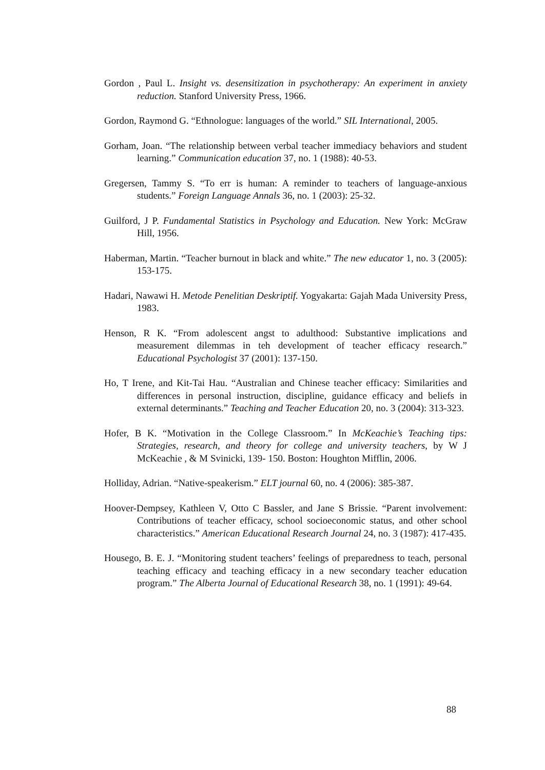Gordon , Paul L. Insight vs. desensitization in psychotherapy: An experiment in anxiety reduction. Stanford University Press, 1966.
Gordon, Raymond G. “Ethnologue: languages of the world.” SIL International, 2005.
Gorham, Joan. “The relationship between verbal teacher immediacy behaviors and student learning.” Communication education 37, no. 1 (1988): 40-53.
Gregersen, Tammy S. “To err is human: A reminder to teachers of language-anxious students.” Foreign Language Annals 36, no. 1 (2003): 25-32.
Guilford, J P. Fundamental Statistics in Psychology and Education. New York: McGraw Hill, 1956.
Haberman, Martin. “Teacher burnout in black and white.” The new educator 1, no. 3 (2005): 153-175.
Hadari, Nawawi H. Metode Penelitian Deskriptif. Yogyakarta: Gajah Mada University Press, 1983.
Henson, R K. “From adolescent angst to adulthood: Substantive implications and measurement dilemmas in teh development of teacher efficacy research.” Educational Psychologist 37 (2001): 137-150.
Ho, T Irene, and Kit-Tai Hau. “Australian and Chinese teacher efficacy: Similarities and differences in personal instruction, discipline, guidance efficacy and beliefs in external determinants.” Teaching and Teacher Education 20, no. 3 (2004): 313-323.
Hofer, B K. “Motivation in the College Classroom.” In McKeachie’s Teaching tips: Strategies, research, and theory for college and university teachers, by W J McKeachie , & M Svinicki, 139- 150. Boston: Houghton Mifflin, 2006.
Holliday, Adrian. “Native-speakerism.” ELT journal 60, no. 4 (2006): 385-387.
Hoover-Dempsey, Kathleen V, Otto C Bassler, and Jane S Brissie. “Parent involvement: Contributions of teacher efficacy, school socioeconomic status, and other school characteristics.” American Educational Research Journal 24, no. 3 (1987): 417-435.
Housego, B. E. J. “Monitoring student teachers’ feelings of preparedness to teach, personal teaching efficacy and teaching efficacy in a new secondary teacher education program.” The Alberta Journal of Educational Research 38, no. 1 (1991): 49-64.
88